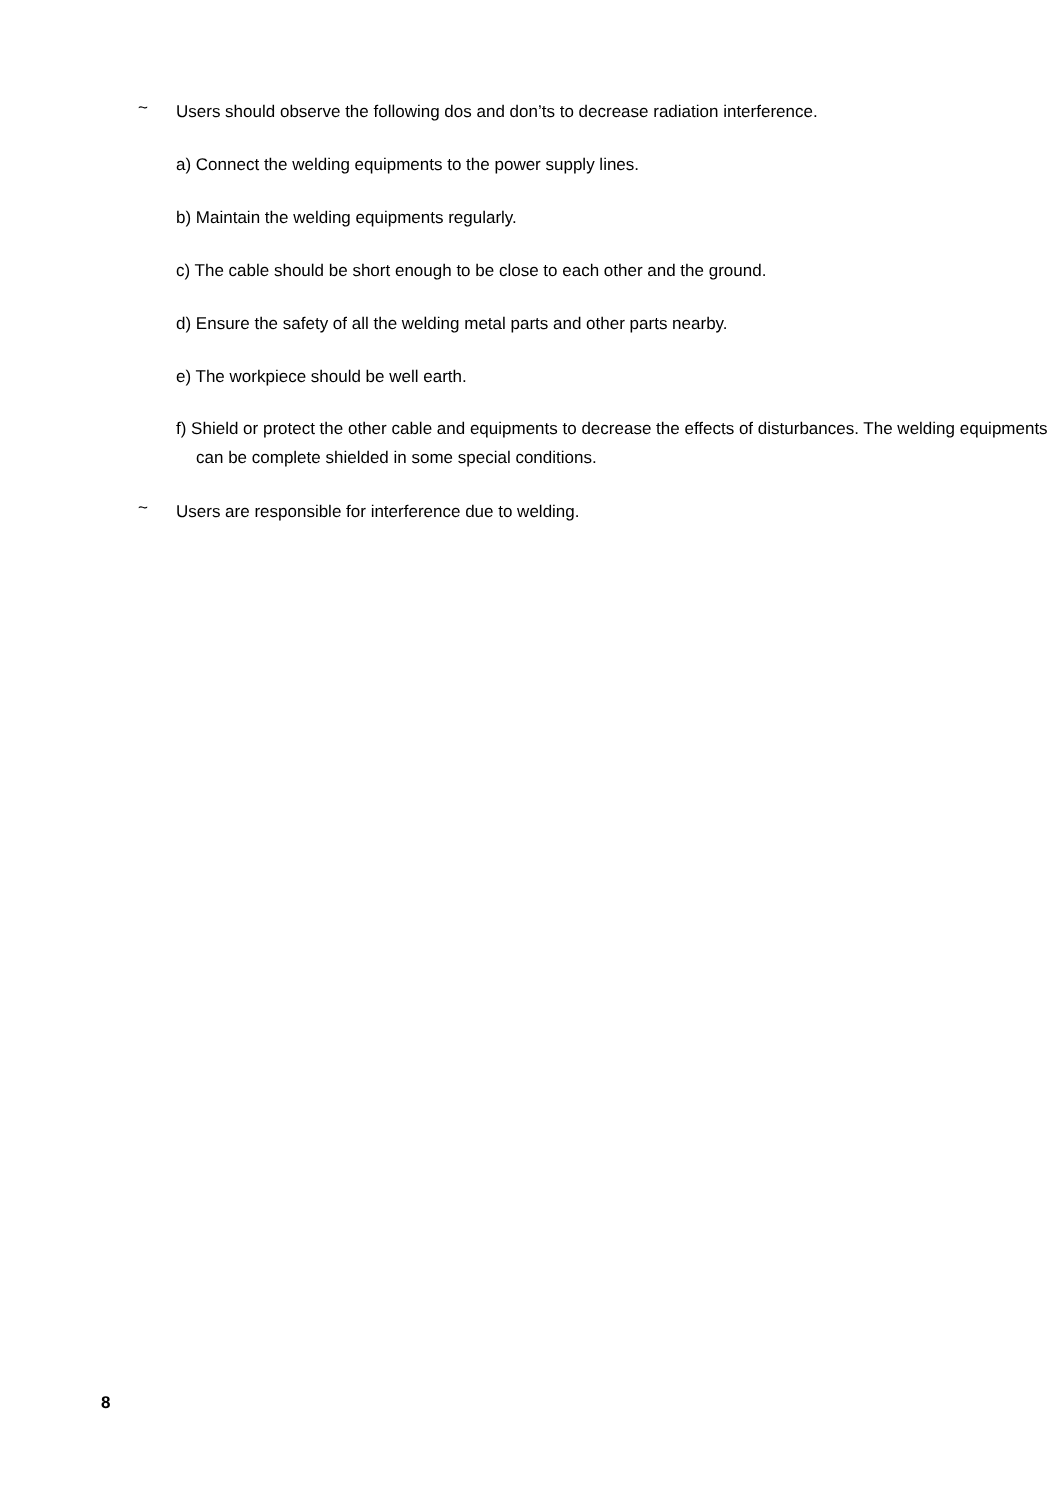~ Users should observe the following dos and don’ts to decrease radiation interference.
a) Connect the welding equipments to the power supply lines.
b) Maintain the welding equipments regularly.
c) The cable should be short enough to be close to each other and the ground.
d) Ensure the safety of all the welding metal parts and other parts nearby.
e) The workpiece should be well earth.
f) Shield or protect the other cable and equipments to decrease the effects of disturbances. The welding equipments can be complete shielded in some special conditions.
~ Users are responsible for interference due to welding.
8